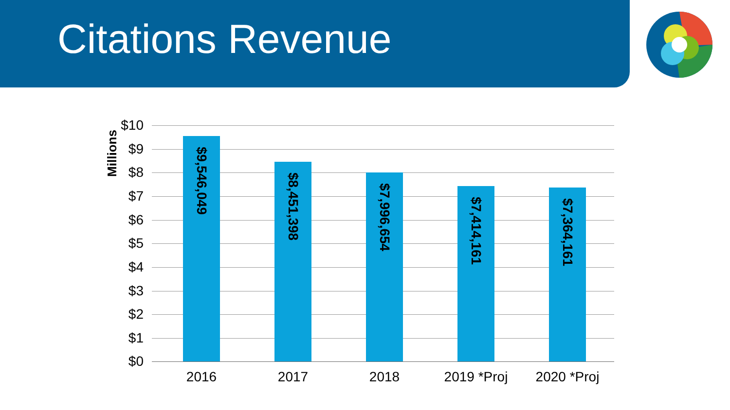Citations Revenue
Millions
$10
$9
$8
$7
$6
$5
$4
$3
$2
$1
$0
$9,546,049
$8,451,398
$7,996,654
$7,414,161
$7,364,161
2016 2017 2018 2019 *Proj 2020 *Proj